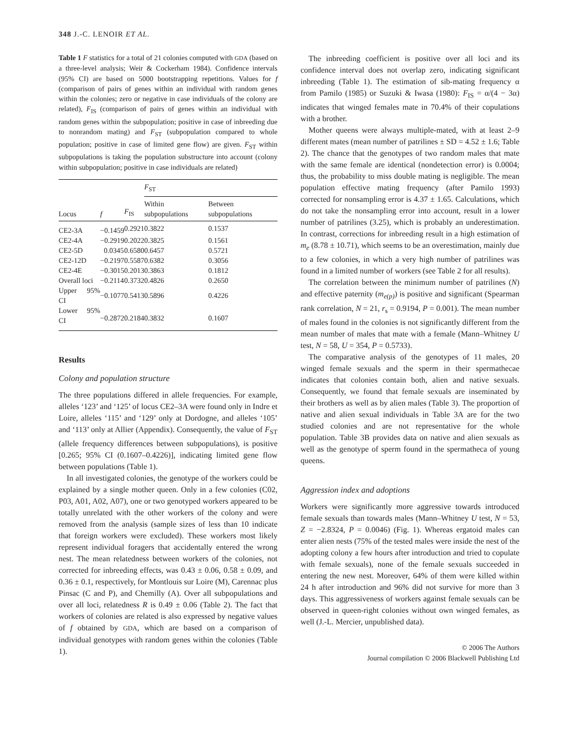348 J.-C. LENOIR ET AL.
Table 1 F statistics for a total of 21 colonies computed with GDA (based on a three-level analysis; Weir & Cockerham 1984). Confidence intervals (95% CI) are based on 5000 bootstrapping repetitions. Values for f (comparison of pairs of genes within an individual with random genes within the colonies; zero or negative in case individuals of the colony are related), F<sub>IS</sub> (comparison of pairs of genes within an individual with random genes within the subpopulation; positive in case of inbreeding due to nonrandom mating) and F<sub>ST</sub> (subpopulation compared to whole population; positive in case of limited gene flow) are given. F<sub>ST</sub> within subpopulations is taking the population substructure into account (colony within subpopulation; positive in case individuals are related)
| | | | F<sub>ST</sub> | |
| --- | --- | --- | --- | --- |
| Locus | f | F<sub>IS</sub> | Within subpopulations | Between subpopulations |
| CE2-3A | −0.1459 | 0.2921 | 0.3822 | 0.1537 |
| CE2-4A | −0.2919 | 0.2022 | 0.3825 | 0.1561 |
| CE2-5D | 0.0345 | 0.6580 | 0.6457 | 0.5721 |
| CE2-12D | −0.2197 | 0.5587 | 0.6382 | 0.3056 |
| CE2-4E | −0.3015 | 0.2013 | 0.3863 | 0.1812 |
| Overall loci | −0.2114 | 0.3732 | 0.4826 | 0.2650 |
| Upper 95% CI | −0.1077 | 0.5413 | 0.5896 | 0.4226 |
| Lower 95% CI | −0.2872 | 0.2184 | 0.3832 | 0.1607 |
Results
Colony and population structure
The three populations differed in allele frequencies. For example, alleles ‘123’ and ‘125’ of locus CE2–3A were found only in Indre et Loire, alleles ‘115’ and ‘129’ only at Dordogne, and alleles ‘105’ and ‘113’ only at Allier (Appendix). Consequently, the value of F<sub>ST</sub> (allele frequency differences between subpopulations), is positive [0.265; 95% CI (0.1607–0.4226)], indicating limited gene flow between populations (Table 1).
In all investigated colonies, the genotype of the workers could be explained by a single mother queen. Only in a few colonies (C02, P03, A01, A02, A07), one or two genotyped workers appeared to be totally unrelated with the other workers of the colony and were removed from the analysis (sample sizes of less than 10 indicate that foreign workers were excluded). These workers most likely represent individual foragers that accidentally entered the wrong nest. The mean relatedness between workers of the colonies, not corrected for inbreeding effects, was 0.43 ± 0.06, 0.58 ± 0.09, and 0.36 ± 0.1, respectively, for Montlouis sur Loire (M), Carennac plus Pinsac (C and P), and Chemilly (A). Over all subpopulations and over all loci, relatedness R is 0.49 ± 0.06 (Table 2). The fact that workers of colonies are related is also expressed by negative values of f obtained by GDA, which are based on a comparison of individual genotypes with random genes within the colonies (Table 1).
The inbreeding coefficient is positive over all loci and its confidence interval does not overlap zero, indicating significant inbreeding (Table 1). The estimation of sib-mating frequency α from Pamilo (1985) or Suzuki & Iwasa (1980): F<sub>IS</sub> = α/(4 − 3α) indicates that winged females mate in 70.4% of their copulations with a brother.
Mother queens were always multiple-mated, with at least 2–9 different mates (mean number of patrilines ± SD = 4.52 ± 1.6; Table 2). The chance that the genotypes of two random males that mate with the same female are identical (nondetection error) is 0.0004; thus, the probability to miss double mating is negligible. The mean population effective mating frequency (after Pamilo 1993) corrected for nonsampling error is 4.37 ± 1.65. Calculations, which do not take the nonsampling error into account, result in a lower number of patrilines (3.25), which is probably an underestimation. In contrast, corrections for inbreeding result in a high estimation of m<sub>e</sub> (8.78 ± 10.71), which seems to be an overestimation, mainly due to a few colonies, in which a very high number of patrilines was found in a limited number of workers (see Table 2 for all results).
The correlation between the minimum number of patrilines (N) and effective paternity (m<sub>e(p)</sub>) is positive and significant (Spearman rank correlation, N = 21, r<sub>s</sub> = 0.9194, P = 0.001). The mean number of males found in the colonies is not significantly different from the mean number of males that mate with a female (Mann–Whitney U test, N = 58, U = 354, P = 0.5733).
The comparative analysis of the genotypes of 11 males, 20 winged female sexuals and the sperm in their spermathecae indicates that colonies contain both, alien and native sexuals. Consequently, we found that female sexuals are inseminated by their brothers as well as by alien males (Table 3). The proportion of native and alien sexual individuals in Table 3A are for the two studied colonies and are not representative for the whole population. Table 3B provides data on native and alien sexuals as well as the genotype of sperm found in the spermatheca of young queens.
Aggression index and adoptions
Workers were significantly more aggressive towards introduced female sexuals than towards males (Mann–Whitney U test, N = 53, Z = −2.8324, P = 0.0046) (Fig. 1). Whereas ergatoid males can enter alien nests (75% of the tested males were inside the nest of the adopting colony a few hours after introduction and tried to copulate with female sexuals), none of the female sexuals succeeded in entering the new nest. Moreover, 64% of them were killed within 24 h after introduction and 96% did not survive for more than 3 days. This aggressiveness of workers against female sexuals can be observed in queen-right colonies without own winged females, as well (J.-L. Mercier, unpublished data).
© 2006 The Authors
Journal compilation © 2006 Blackwell Publishing Ltd